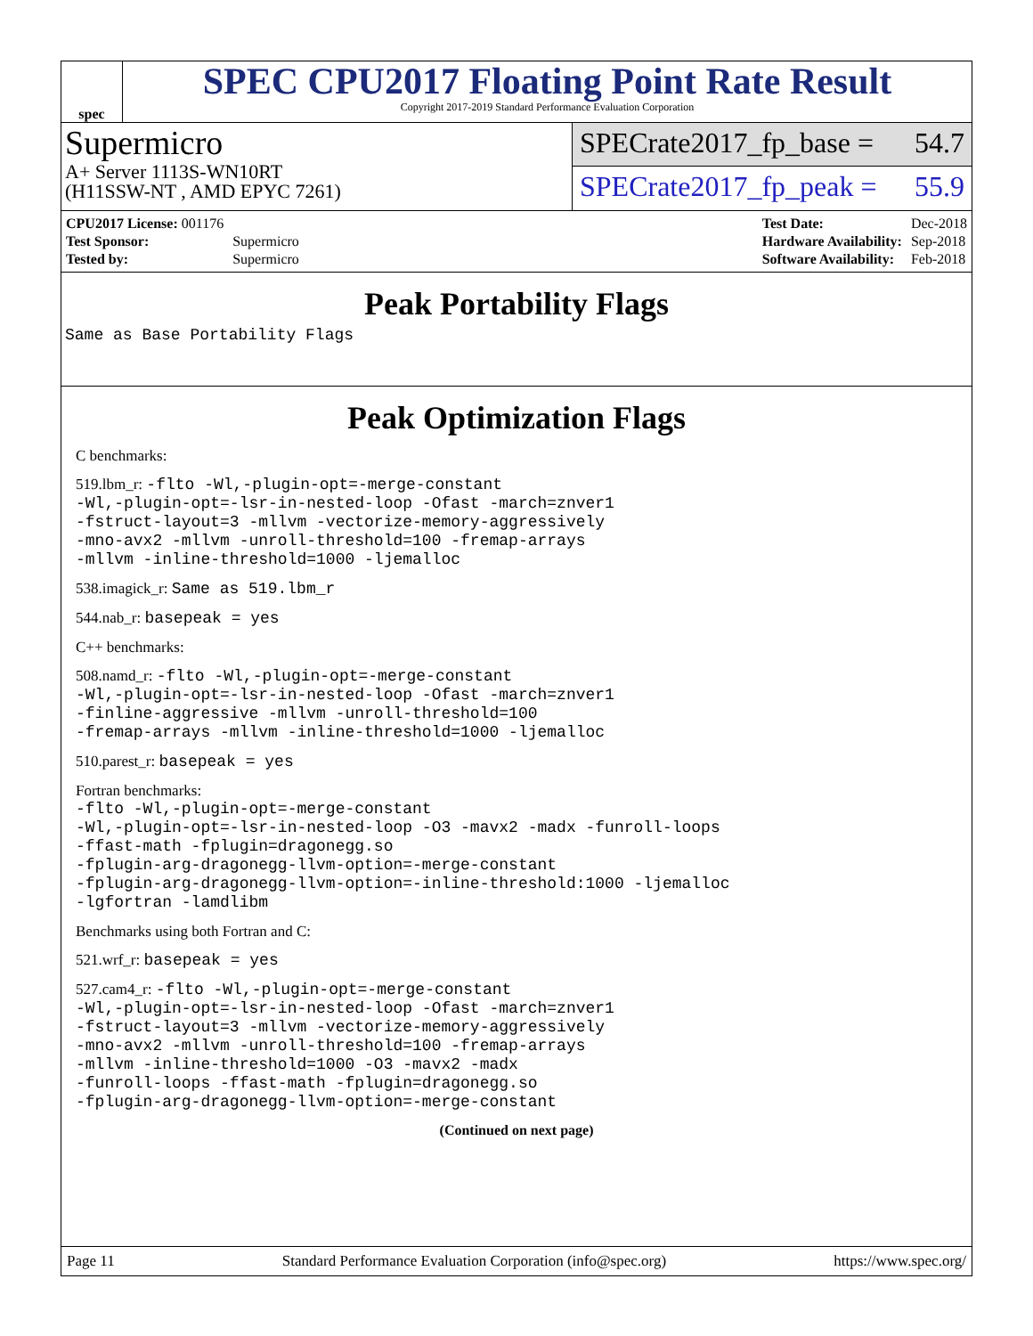spec
SPEC CPU2017 Floating Point Rate Result
Copyright 2017-2019 Standard Performance Evaluation Corporation
Supermicro
A+ Server 1113S-WN10RT
(H11SSW-NT , AMD EPYC 7261)
SPECrate2017_fp_base = 54.7
SPECrate2017_fp_peak = 55.9
| CPU2017 License: 001176 | |
| Test Sponsor: | Supermicro |
| Tested by: | Supermicro |
| Test Date: | Dec-2018 |
| Hardware Availability: | Sep-2018 |
| Software Availability: | Feb-2018 |
Peak Portability Flags
Same as Base Portability Flags
Peak Optimization Flags
C benchmarks:
519.lbm_r: -flto -Wl,-plugin-opt=-merge-constant
-Wl,-plugin-opt=-lsr-in-nested-loop -Ofast -march=znver1
-fstruct-layout=3 -mllvm -vectorize-memory-aggressively
-mno-avx2 -mllvm -unroll-threshold=100 -fremap-arrays
-mllvm -inline-threshold=1000 -ljemalloc
538.imagick_r: Same as 519.lbm_r
544.nab_r: basepeak = yes
C++ benchmarks:
508.namd_r: -flto -Wl,-plugin-opt=-merge-constant
-Wl,-plugin-opt=-lsr-in-nested-loop -Ofast -march=znver1
-finline-aggressive -mllvm -unroll-threshold=100
-fremap-arrays -mllvm -inline-threshold=1000 -ljemalloc
510.parest_r: basepeak = yes
Fortran benchmarks:
-flto -Wl,-plugin-opt=-merge-constant
-Wl,-plugin-opt=-lsr-in-nested-loop -O3 -mavx2 -madx -funroll-loops
-ffast-math -fplugin=dragonegg.so
-fplugin-arg-dragonegg-llvm-option=-merge-constant
-fplugin-arg-dragonegg-llvm-option=-inline-threshold:1000 -ljemalloc
-lgfortran -lamdlibm
Benchmarks using both Fortran and C:
521.wrf_r: basepeak = yes
527.cam4_r: -flto -Wl,-plugin-opt=-merge-constant
-Wl,-plugin-opt=-lsr-in-nested-loop -Ofast -march=znver1
-fstruct-layout=3 -mllvm -vectorize-memory-aggressively
-mno-avx2 -mllvm -unroll-threshold=100 -fremap-arrays
-mllvm -inline-threshold=1000 -O3 -mavx2 -madx
-funroll-loops -ffast-math -fplugin=dragonegg.so
-fplugin-arg-dragonegg-llvm-option=-merge-constant
(Continued on next page)
Page 11 Standard Performance Evaluation Corporation (info@spec.org) https://www.spec.org/